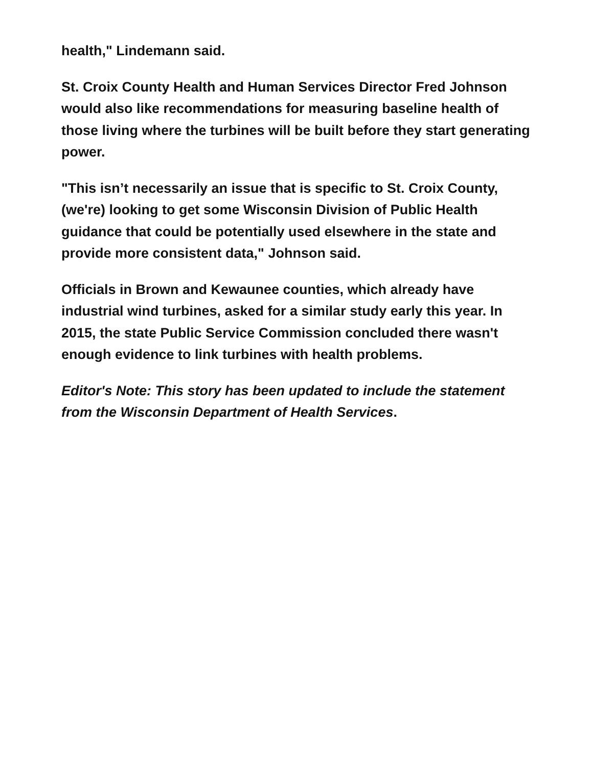health," Lindemann said.
St. Croix County Health and Human Services Director Fred Johnson would also like recommendations for measuring baseline health of those living where the turbines will be built before they start generating power.
"This isn’t necessarily an issue that is specific to St. Croix County, (we're) looking to get some Wisconsin Division of Public Health guidance that could be potentially used elsewhere in the state and provide more consistent data," Johnson said.
Officials in Brown and Kewaunee counties, which already have industrial wind turbines, asked for a similar study early this year. In 2015, the state Public Service Commission concluded there wasn't enough evidence to link turbines with health problems.
Editor's Note: This story has been updated to include the statement from the Wisconsin Department of Health Services.